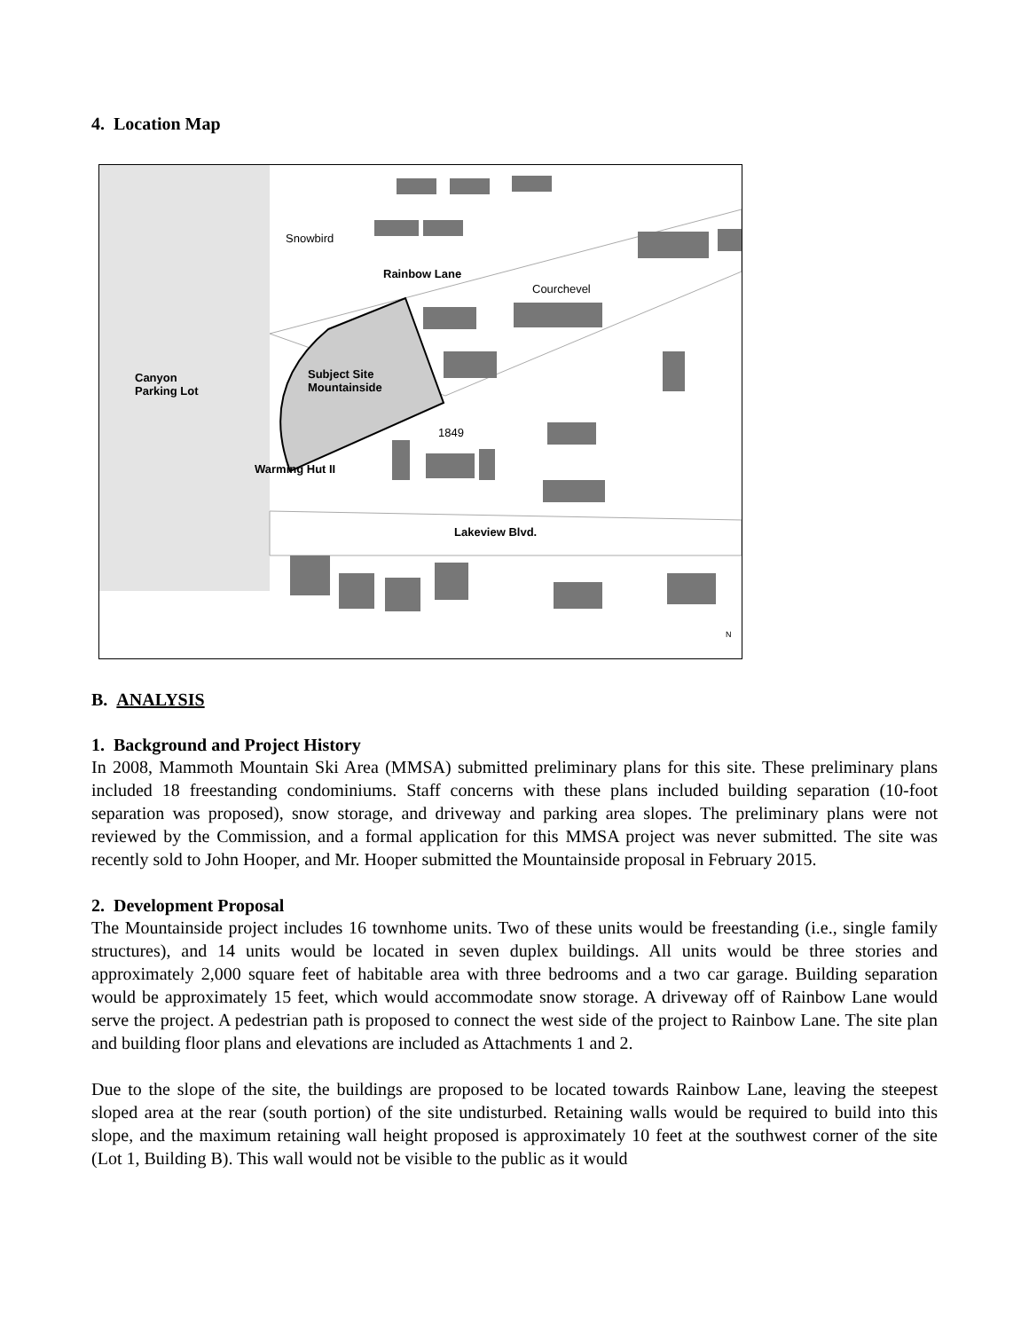4. Location Map
Snowbird
Rainbow Lane
Courchevel
Canyon
Parking Lot
Subject Site
Mountainside
1849
Warming Hut II
Lakeview Blvd.
N
B. ANALYSIS
1. Background and Project History
In 2008, Mammoth Mountain Ski Area (MMSA) submitted preliminary plans for this site. These preliminary plans included 18 freestanding condominiums. Staff concerns with these plans included building separation (10-foot separation was proposed), snow storage, and driveway and parking area slopes. The preliminary plans were not reviewed by the Commission, and a formal application for this MMSA project was never submitted. The site was recently sold to John Hooper, and Mr. Hooper submitted the Mountainside proposal in February 2015.
2. Development Proposal
The Mountainside project includes 16 townhome units. Two of these units would be freestanding (i.e., single family structures), and 14 units would be located in seven duplex buildings. All units would be three stories and approximately 2,000 square feet of habitable area with three bedrooms and a two car garage. Building separation would be approximately 15 feet, which would accommodate snow storage. A driveway off of Rainbow Lane would serve the project. A pedestrian path is proposed to connect the west side of the project to Rainbow Lane. The site plan and building floor plans and elevations are included as Attachments 1 and 2.
Due to the slope of the site, the buildings are proposed to be located towards Rainbow Lane, leaving the steepest sloped area at the rear (south portion) of the site undisturbed. Retaining walls would be required to build into this slope, and the maximum retaining wall height proposed is approximately 10 feet at the southwest corner of the site (Lot 1, Building B). This wall would not be visible to the public as it would